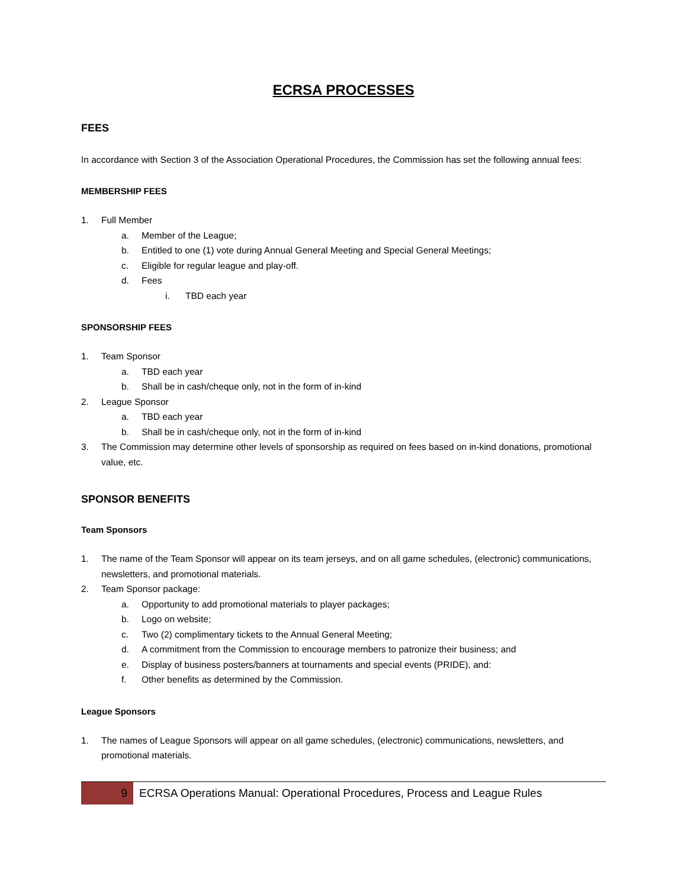ECRSA PROCESSES
FEES
In accordance with Section 3 of the Association Operational Procedures, the Commission has set the following annual fees:
MEMBERSHIP FEES
1. Full Member
a. Member of the League;
b. Entitled to one (1) vote during Annual General Meeting and Special General Meetings;
c. Eligible for regular league and play-off.
d. Fees
i. TBD each year
SPONSORSHIP FEES
1. Team Sponsor
a. TBD each year
b. Shall be in cash/cheque only, not in the form of in-kind
2. League Sponsor
a. TBD each year
b. Shall be in cash/cheque only, not in the form of in-kind
3. The Commission may determine other levels of sponsorship as required on fees based on in-kind donations, promotional value, etc.
SPONSOR BENEFITS
Team Sponsors
1. The name of the Team Sponsor will appear on its team jerseys, and on all game schedules, (electronic) communications, newsletters, and promotional materials.
2. Team Sponsor package:
a. Opportunity to add promotional materials to player packages;
b. Logo on website;
c. Two (2) complimentary tickets to the Annual General Meeting;
d. A commitment from the Commission to encourage members to patronize their business; and
e. Display of business posters/banners at tournaments and special events (PRIDE), and:
f. Other benefits as determined by the Commission.
League Sponsors
1. The names of League Sponsors will appear on all game schedules, (electronic) communications, newsletters, and promotional materials.
9 ECRSA Operations Manual: Operational Procedures, Process and League Rules